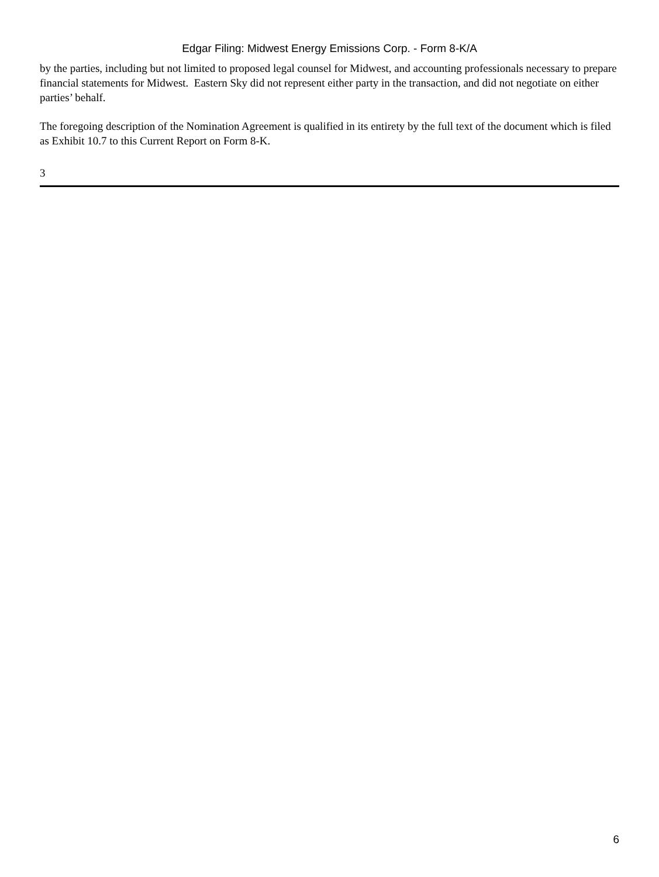Edgar Filing: Midwest Energy Emissions Corp. - Form 8-K/A
by the parties, including but not limited to proposed legal counsel for Midwest, and accounting professionals necessary to prepare financial statements for Midwest. Eastern Sky did not represent either party in the transaction, and did not negotiate on either parties’ behalf.
The foregoing description of the Nomination Agreement is qualified in its entirety by the full text of the document which is filed as Exhibit 10.7 to this Current Report on Form 8-K.
3
6